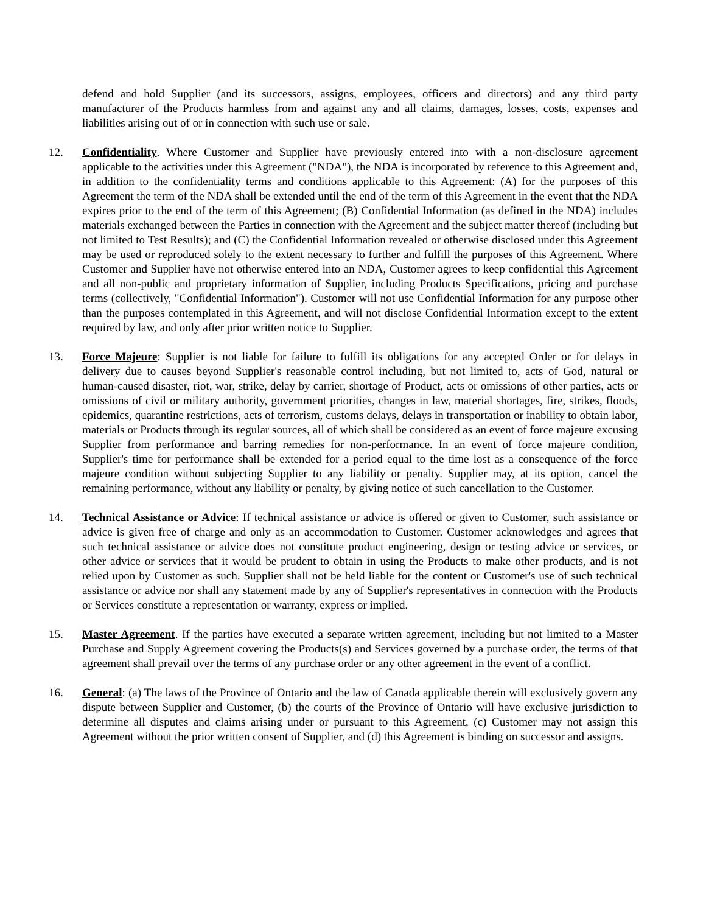defend and hold Supplier (and its successors, assigns, employees, officers and directors) and any third party manufacturer of the Products harmless from and against any and all claims, damages, losses, costs, expenses and liabilities arising out of or in connection with such use or sale.
12. Confidentiality. Where Customer and Supplier have previously entered into with a non-disclosure agreement applicable to the activities under this Agreement ("NDA"), the NDA is incorporated by reference to this Agreement and, in addition to the confidentiality terms and conditions applicable to this Agreement: (A) for the purposes of this Agreement the term of the NDA shall be extended until the end of the term of this Agreement in the event that the NDA expires prior to the end of the term of this Agreement; (B) Confidential Information (as defined in the NDA) includes materials exchanged between the Parties in connection with the Agreement and the subject matter thereof (including but not limited to Test Results); and (C) the Confidential Information revealed or otherwise disclosed under this Agreement may be used or reproduced solely to the extent necessary to further and fulfill the purposes of this Agreement. Where Customer and Supplier have not otherwise entered into an NDA, Customer agrees to keep confidential this Agreement and all non-public and proprietary information of Supplier, including Products Specifications, pricing and purchase terms (collectively, "Confidential Information"). Customer will not use Confidential Information for any purpose other than the purposes contemplated in this Agreement, and will not disclose Confidential Information except to the extent required by law, and only after prior written notice to Supplier.
13. Force Majeure: Supplier is not liable for failure to fulfill its obligations for any accepted Order or for delays in delivery due to causes beyond Supplier's reasonable control including, but not limited to, acts of God, natural or human-caused disaster, riot, war, strike, delay by carrier, shortage of Product, acts or omissions of other parties, acts or omissions of civil or military authority, government priorities, changes in law, material shortages, fire, strikes, floods, epidemics, quarantine restrictions, acts of terrorism, customs delays, delays in transportation or inability to obtain labor, materials or Products through its regular sources, all of which shall be considered as an event of force majeure excusing Supplier from performance and barring remedies for non-performance. In an event of force majeure condition, Supplier's time for performance shall be extended for a period equal to the time lost as a consequence of the force majeure condition without subjecting Supplier to any liability or penalty. Supplier may, at its option, cancel the remaining performance, without any liability or penalty, by giving notice of such cancellation to the Customer.
14. Technical Assistance or Advice: If technical assistance or advice is offered or given to Customer, such assistance or advice is given free of charge and only as an accommodation to Customer. Customer acknowledges and agrees that such technical assistance or advice does not constitute product engineering, design or testing advice or services, or other advice or services that it would be prudent to obtain in using the Products to make other products, and is not relied upon by Customer as such. Supplier shall not be held liable for the content or Customer's use of such technical assistance or advice nor shall any statement made by any of Supplier's representatives in connection with the Products or Services constitute a representation or warranty, express or implied.
15. Master Agreement. If the parties have executed a separate written agreement, including but not limited to a Master Purchase and Supply Agreement covering the Products(s) and Services governed by a purchase order, the terms of that agreement shall prevail over the terms of any purchase order or any other agreement in the event of a conflict.
16. General: (a) The laws of the Province of Ontario and the law of Canada applicable therein will exclusively govern any dispute between Supplier and Customer, (b) the courts of the Province of Ontario will have exclusive jurisdiction to determine all disputes and claims arising under or pursuant to this Agreement, (c) Customer may not assign this Agreement without the prior written consent of Supplier, and (d) this Agreement is binding on successor and assigns.